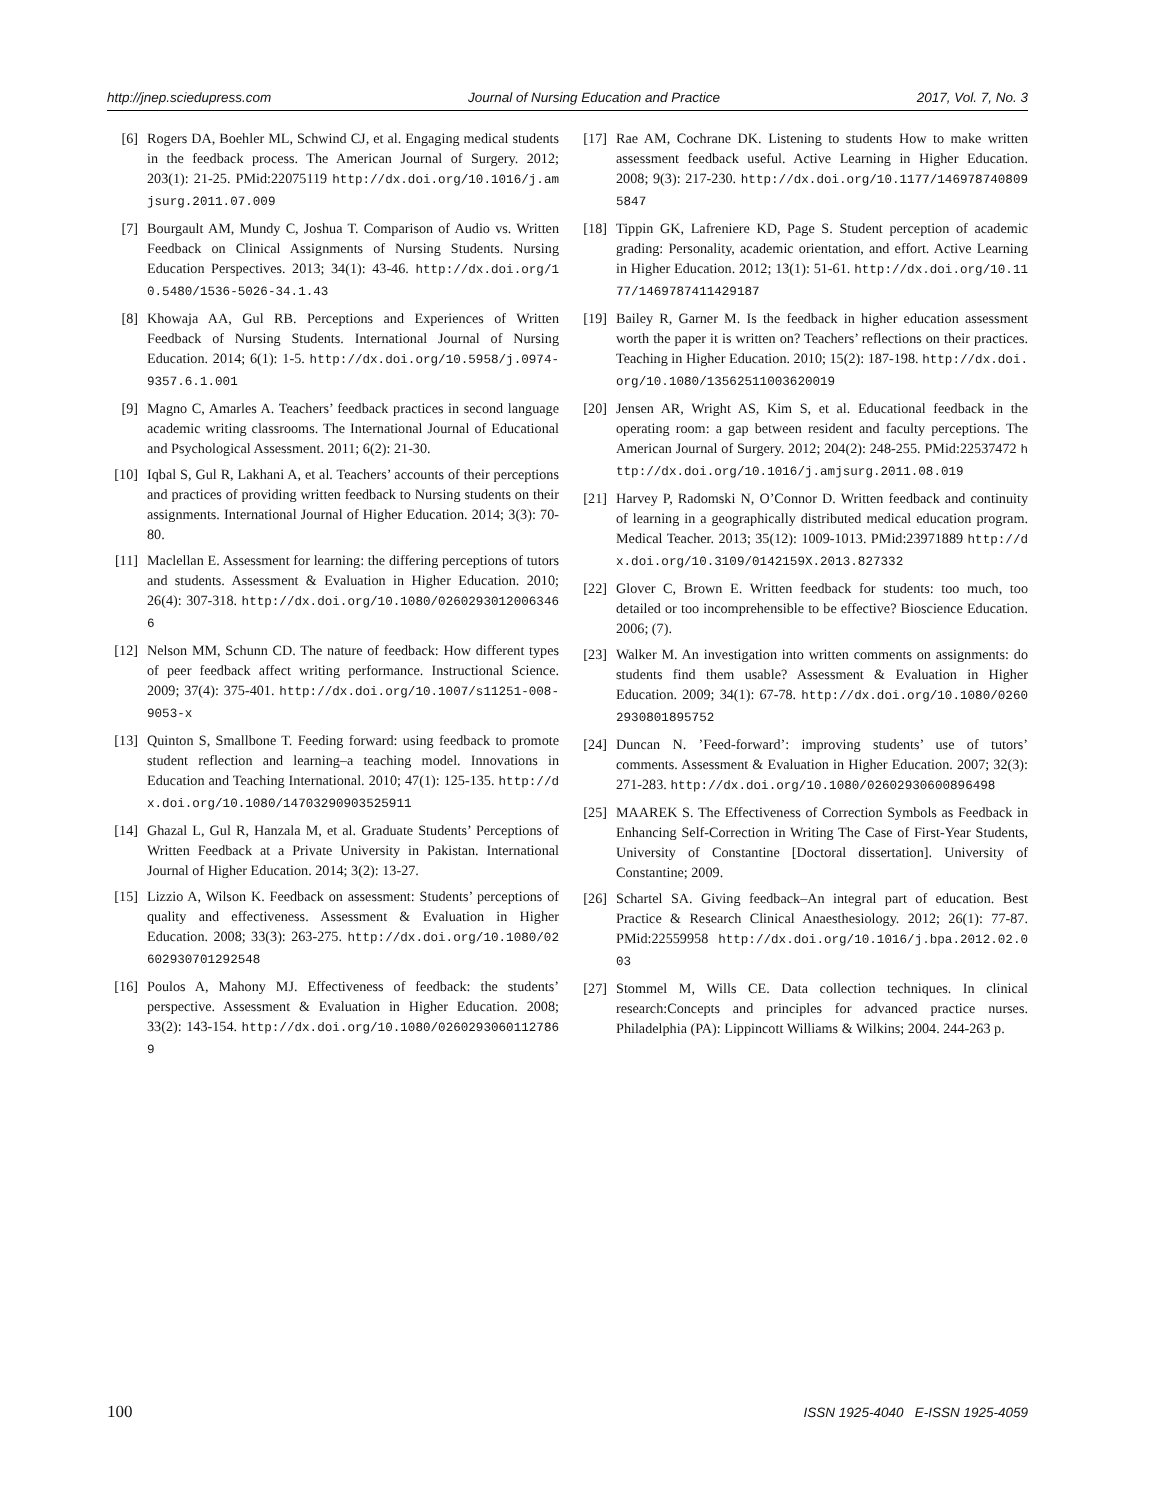http://jnep.sciedupress.com Journal of Nursing Education and Practice 2017, Vol. 7, No. 3
[6] Rogers DA, Boehler ML, Schwind CJ, et al. Engaging medical students in the feedback process. The American Journal of Surgery. 2012; 203(1): 21-25. PMid:22075119 http://dx.doi.org/10.1016/j.amjsurg.2011.07.009
[7] Bourgault AM, Mundy C, Joshua T. Comparison of Audio vs. Written Feedback on Clinical Assignments of Nursing Students. Nursing Education Perspectives. 2013; 34(1): 43-46. http://dx.doi.org/10.5480/1536-5026-34.1.43
[8] Khowaja AA, Gul RB. Perceptions and Experiences of Written Feedback of Nursing Students. International Journal of Nursing Education. 2014; 6(1): 1-5. http://dx.doi.org/10.5958/j.0974-9357.6.1.001
[9] Magno C, Amarles A. Teachers’ feedback practices in second language academic writing classrooms. The International Journal of Educational and Psychological Assessment. 2011; 6(2): 21-30.
[10] Iqbal S, Gul R, Lakhani A, et al. Teachers’ accounts of their perceptions and practices of providing written feedback to Nursing students on their assignments. International Journal of Higher Education. 2014; 3(3): 70-80.
[11] Maclellan E. Assessment for learning: the differing perceptions of tutors and students. Assessment & Evaluation in Higher Education. 2010; 26(4): 307-318. http://dx.doi.org/10.1080/02602930120063466
[12] Nelson MM, Schunn CD. The nature of feedback: How different types of peer feedback affect writing performance. Instructional Science. 2009; 37(4): 375-401. http://dx.doi.org/10.1007/s11251-008-9053-x
[13] Quinton S, Smallbone T. Feeding forward: using feedback to promote student reflection and learning–a teaching model. Innovations in Education and Teaching International. 2010; 47(1): 125-135. http://dx.doi.org/10.1080/14703290903525911
[14] Ghazal L, Gul R, Hanzala M, et al. Graduate Students’ Perceptions of Written Feedback at a Private University in Pakistan. International Journal of Higher Education. 2014; 3(2): 13-27.
[15] Lizzio A, Wilson K. Feedback on assessment: Students’ perceptions of quality and effectiveness. Assessment & Evaluation in Higher Education. 2008; 33(3): 263-275. http://dx.doi.org/10.1080/02602930701292548
[16] Poulos A, Mahony MJ. Effectiveness of feedback: the students’ perspective. Assessment & Evaluation in Higher Education. 2008; 33(2): 143-154. http://dx.doi.org/10.1080/02602930601127869
[17] Rae AM, Cochrane DK. Listening to students How to make written assessment feedback useful. Active Learning in Higher Education. 2008; 9(3): 217-230. http://dx.doi.org/10.1177/1469787408095847
[18] Tippin GK, Lafreniere KD, Page S. Student perception of academic grading: Personality, academic orientation, and effort. Active Learning in Higher Education. 2012; 13(1): 51-61. http://dx.doi.org/10.1177/1469787411429187
[19] Bailey R, Garner M. Is the feedback in higher education assessment worth the paper it is written on? Teachers’ reflections on their practices. Teaching in Higher Education. 2010; 15(2): 187-198. http://dx.doi.org/10.1080/13562511003620019
[20] Jensen AR, Wright AS, Kim S, et al. Educational feedback in the operating room: a gap between resident and faculty perceptions. The American Journal of Surgery. 2012; 204(2): 248-255. PMid:22537472 http://dx.doi.org/10.1016/j.amjsurg.2011.08.019
[21] Harvey P, Radomski N, O’Connor D. Written feedback and continuity of learning in a geographically distributed medical education program. Medical Teacher. 2013; 35(12): 1009-1013. PMid:23971889 http://dx.doi.org/10.3109/0142159X.2013.827332
[22] Glover C, Brown E. Written feedback for students: too much, too detailed or too incomprehensible to be effective? Bioscience Education. 2006; (7).
[23] Walker M. An investigation into written comments on assignments: do students find them usable? Assessment & Evaluation in Higher Education. 2009; 34(1): 67-78. http://dx.doi.org/10.1080/02602930801895752
[24] Duncan N. ’Feed-forward’: improving students’ use of tutors’ comments. Assessment & Evaluation in Higher Education. 2007; 32(3): 271-283. http://dx.doi.org/10.1080/02602930600896498
[25] MAAREK S. The Effectiveness of Correction Symbols as Feedback in Enhancing Self-Correction in Writing The Case of First-Year Students, University of Constantine [Doctoral dissertation]. University of Constantine; 2009.
[26] Schartel SA. Giving feedback–An integral part of education. Best Practice & Research Clinical Anaesthesiology. 2012; 26(1): 77-87. PMid:22559958 http://dx.doi.org/10.1016/j.bpa.2012.02.003
[27] Stommel M, Wills CE. Data collection techniques. In clinical research:Concepts and principles for advanced practice nurses. Philadelphia (PA): Lippincott Williams & Wilkins; 2004. 244-263 p.
100 ISSN 1925-4040 E-ISSN 1925-4059